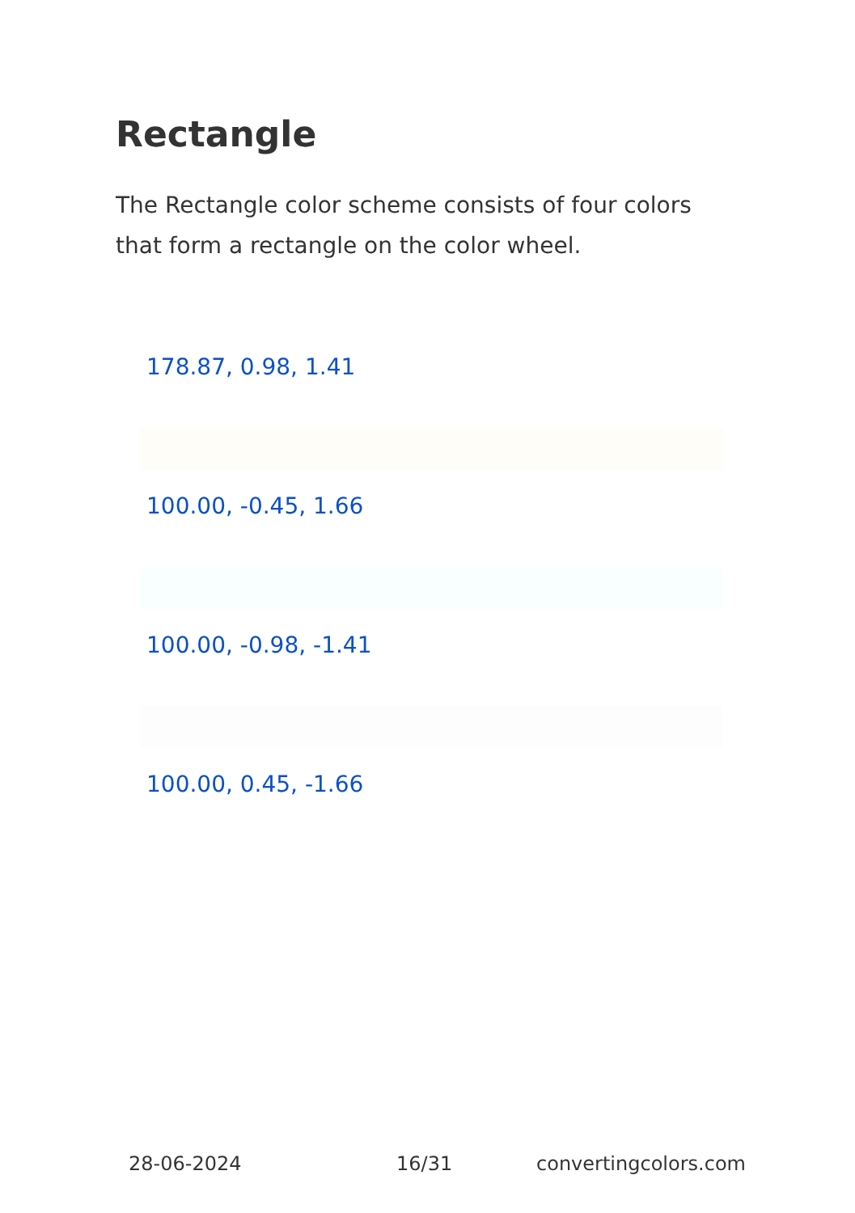Rectangle
The Rectangle color scheme consists of four colors that form a rectangle on the color wheel.
178.87, 0.98, 1.41
100.00, -0.45, 1.66
100.00, -0.98, -1.41
100.00, 0.45, -1.66
28-06-2024 16/31 convertingcolors.com